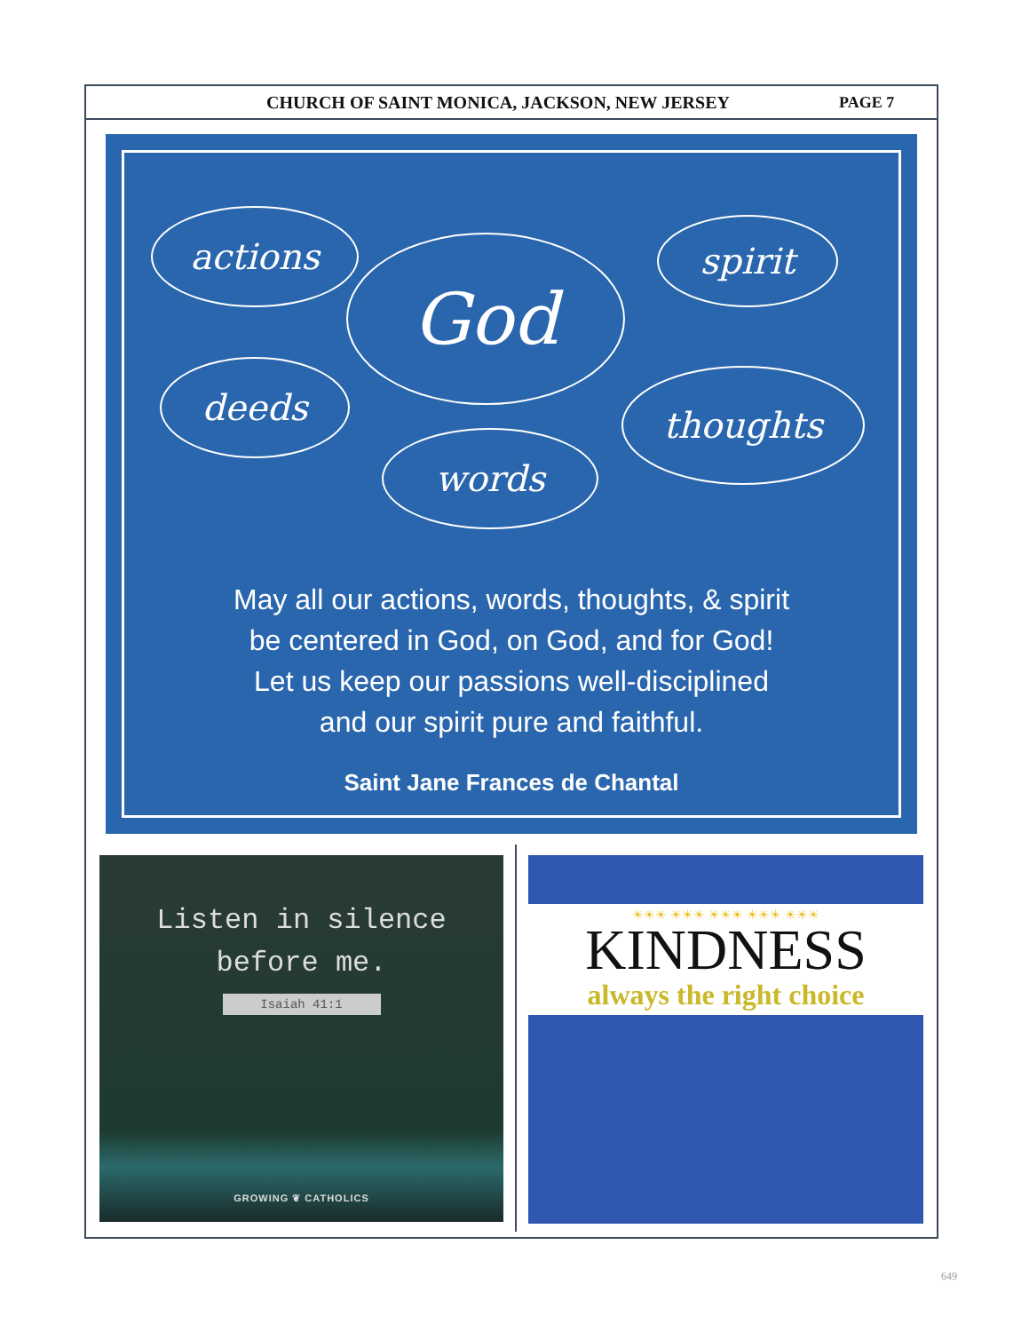CHURCH OF SAINT MONICA, JACKSON, NEW JERSEY
PAGE 7
actions
God spirit
deeds
words
thoughts
May all our actions, words, thoughts, & spirit
be centered in God, on God, and for God!
Let us keep our passions well-disciplined
and our spirit pure and faithful.
Saint Jane Frances de Chantal
Listen in silence
before me.
Isaiah 41:1
GROWING ❦ CATHOLICS
☀☀☀ ☀☀☀ ☀☀☀ ☀☀☀ ☀☀☀
KINDNESS
always the right choice
649